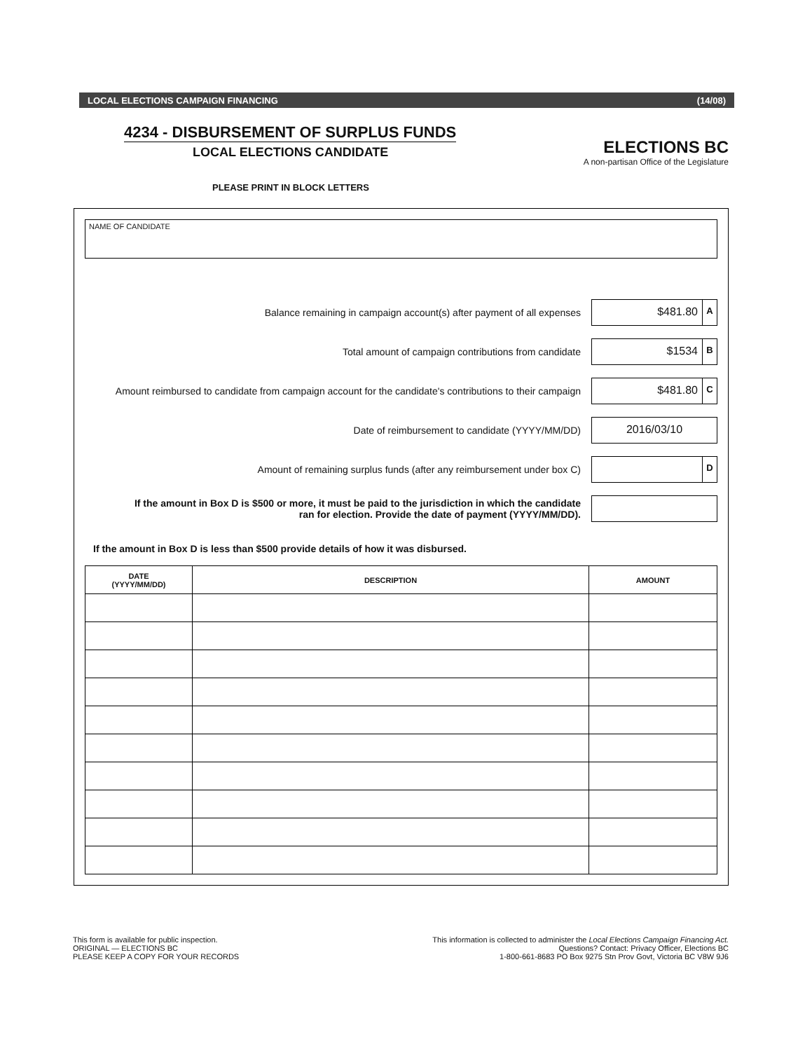LOCAL ELECTIONS CAMPAIGN FINANCING (14/08)
4234 - DISBURSEMENT OF SURPLUS FUNDS
LOCAL ELECTIONS CANDIDATE
ELECTIONS BC
A non-partisan Office of the Legislature
PLEASE PRINT IN BLOCK LETTERS
NAME OF CANDIDATE
Balance remaining in campaign account(s) after payment of all expenses
$481.80 A
Total amount of campaign contributions from candidate
$1534 B
Amount reimbursed to candidate from campaign account for the candidate's contributions to their campaign
$481.80 C
Date of reimbursement to candidate (YYYY/MM/DD)
2016/03/10
Amount of remaining surplus funds (after any reimbursement under box C)
D
If the amount in Box D is $500 or more, it must be paid to the jurisdiction in which the candidate
ran for election. Provide the date of payment (YYYY/MM/DD).
If the amount in Box D is less than $500 provide details of how it was disbursed.
| DATE (YYYY/MM/DD) | DESCRIPTION | AMOUNT |
| --- | --- | --- |
This form is available for public inspection.
ORIGINAL — ELECTIONS BC
PLEASE KEEP A COPY FOR YOUR RECORDS
This information is collected to administer the Local Elections Campaign Financing Act.
Questions? Contact: Privacy Officer, Elections BC
1-800-661-8683 PO Box 9275 Stn Prov Govt, Victoria BC V8W 9J6